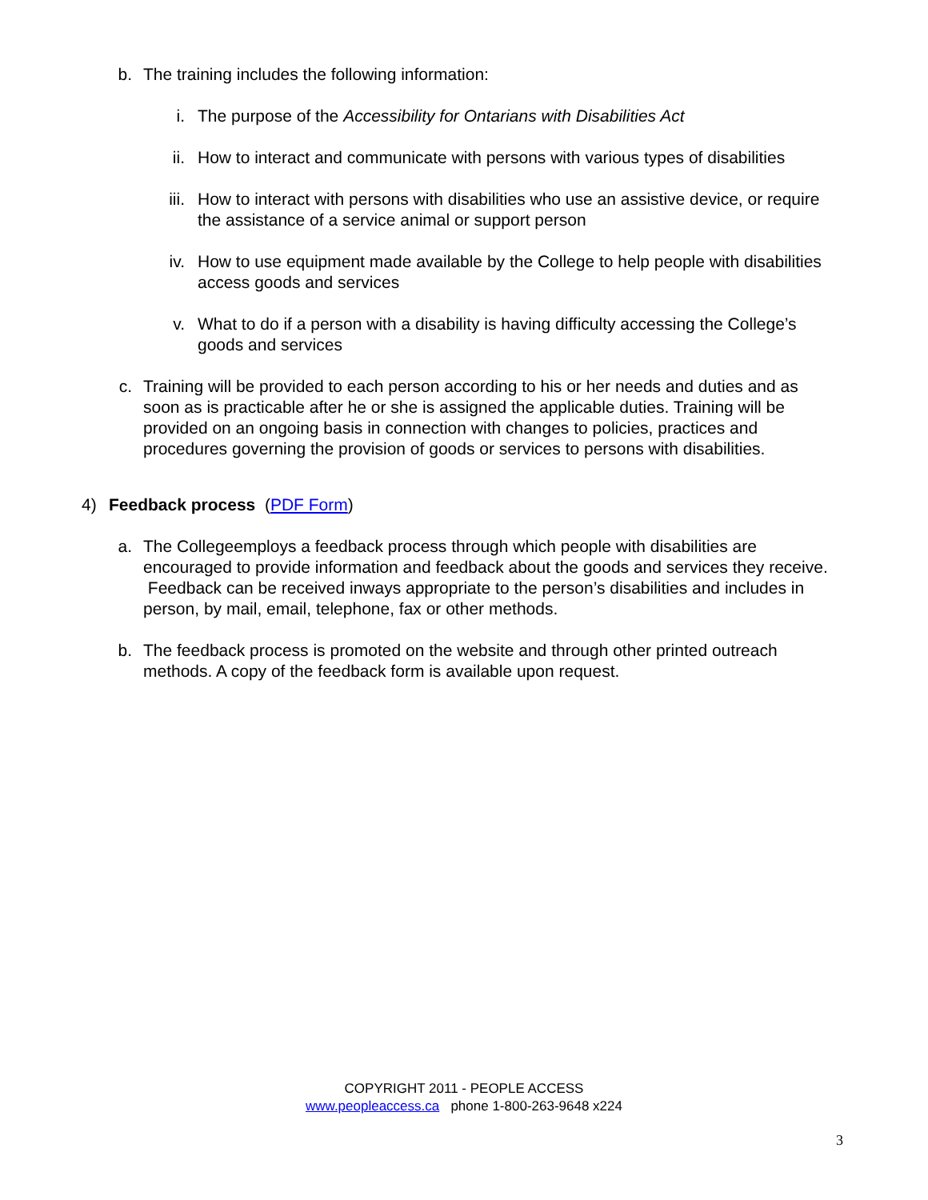b. The training includes the following information:
i. The purpose of the Accessibility for Ontarians with Disabilities Act
ii. How to interact and communicate with persons with various types of disabilities
iii. How to interact with persons with disabilities who use an assistive device, or require the assistance of a service animal or support person
iv. How to use equipment made available by the College to help people with disabilities access goods and services
v. What to do if a person with a disability is having difficulty accessing the College’s goods and services
c. Training will be provided to each person according to his or her needs and duties and as soon as is practicable after he or she is assigned the applicable duties. Training will be provided on an ongoing basis in connection with changes to policies, practices and procedures governing the provision of goods or services to persons with disabilities.
4) Feedback process (PDF Form)
a. The Collegeemploys a feedback process through which people with disabilities are encouraged to provide information and feedback about the goods and services they receive. Feedback can be received inways appropriate to the person’s disabilities and includes in person, by mail, email, telephone, fax or other methods.
b. The feedback process is promoted on the website and through other printed outreach methods. A copy of the feedback form is available upon request.
COPYRIGHT 2011 - PEOPLE ACCESS
www.peopleaccess.ca phone 1-800-263-9648 x224
3